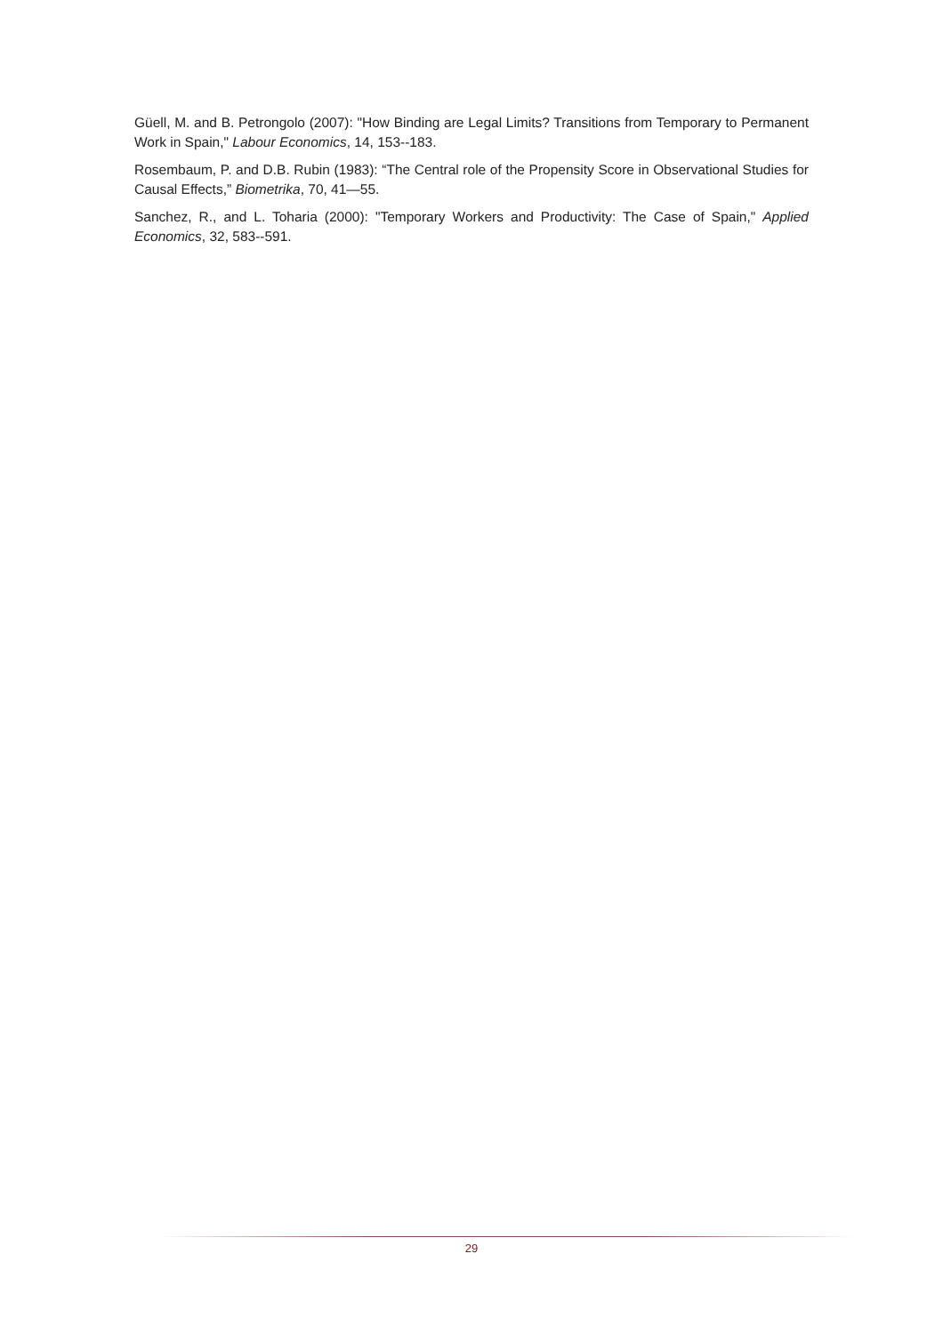Güell, M. and B. Petrongolo (2007): "How Binding are Legal Limits? Transitions from Temporary to Permanent Work in Spain," Labour Economics, 14, 153--183.
Rosembaum, P. and D.B. Rubin (1983): “The Central role of the Propensity Score in Observational Studies for Causal Effects,” Biometrika, 70, 41—55.
Sanchez, R., and L. Toharia (2000): "Temporary Workers and Productivity: The Case of Spain," Applied Economics, 32, 583--591.
29